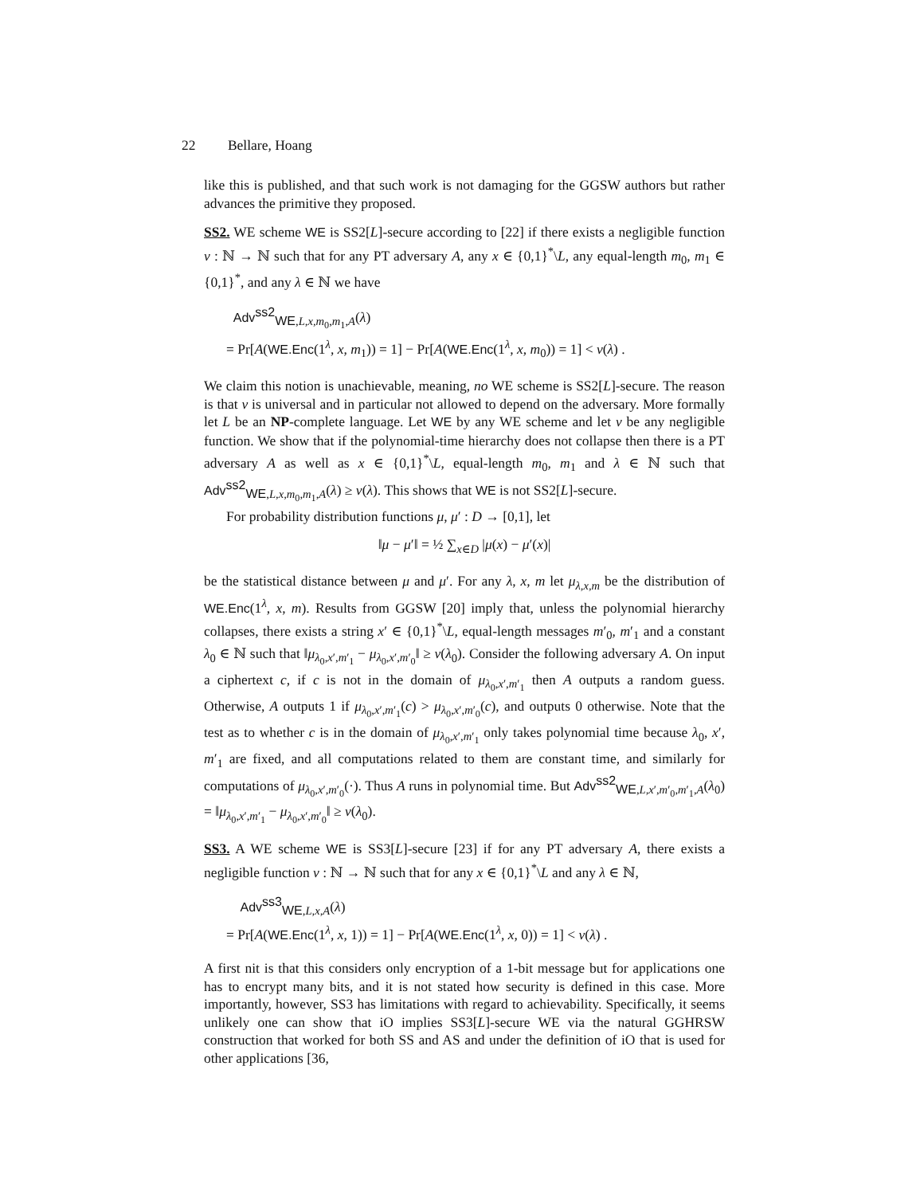22 Bellare, Hoang
like this is published, and that such work is not damaging for the GGSW authors but rather advances the primitive they proposed.
SS2. WE scheme WE is SS2[L]-secure according to [22] if there exists a negligible function ν : ℕ → ℕ such that for any PT adversary A, any x ∈ {0,1}<sup>*</sup>\L, any equal-length m<sub>0</sub>, m<sub>1</sub> ∈ {0,1}<sup>*</sup>, and any λ ∈ ℕ we have
Adv<sup>ss2</sup><sub>WE,L,x,m<sub>0</sub>,m<sub>1</sub>,A</sub>(λ)
= Pr[A(WE.Enc(1<sup>λ</sup>, x, m<sub>1</sub>)) = 1] − Pr[A(WE.Enc(1<sup>λ</sup>, x, m<sub>0</sub>)) = 1] < ν(λ) .
We claim this notion is unachievable, meaning, no WE scheme is SS2[L]-secure. The reason is that ν is universal and in particular not allowed to depend on the adversary. More formally let L be an NP-complete language. Let WE by any WE scheme and let ν be any negligible function. We show that if the polynomial-time hierarchy does not collapse then there is a PT adversary A as well as x ∈ {0,1}<sup>*</sup>\L, equal-length m<sub>0</sub>, m<sub>1</sub> and λ ∈ ℕ such that Adv<sup>ss2</sup><sub>WE,L,x,m<sub>0</sub>,m<sub>1</sub>,A</sub>(λ) ≥ ν(λ). This shows that WE is not SS2[L]-secure.
For probability distribution functions μ, μ′ : D → [0,1], let
‖μ − μ′‖ = ½ ∑<sub>x∈D</sub> |μ(x) − μ′(x)|
be the statistical distance between μ and μ′. For any λ, x, m let μ<sub>λ,x,m</sub> be the distribution of WE.Enc(1<sup>λ</sup>, x, m). Results from GGSW [20] imply that, unless the polynomial hierarchy collapses, there exists a string x′ ∈ {0,1}<sup>*</sup>\L, equal-length messages m′<sub>0</sub>, m′<sub>1</sub> and a constant λ<sub>0</sub> ∈ ℕ such that ‖μ<sub>λ<sub>0</sub>,x′,m′<sub>1</sub></sub> − μ<sub>λ<sub>0</sub>,x′,m′<sub>0</sub></sub>‖ ≥ ν(λ<sub>0</sub>). Consider the following adversary A. On input a ciphertext c, if c is not in the domain of μ<sub>λ<sub>0</sub>,x′,m′<sub>1</sub></sub> then A outputs a random guess. Otherwise, A outputs 1 if μ<sub>λ<sub>0</sub>,x′,m′<sub>1</sub></sub>(c) > μ<sub>λ<sub>0</sub>,x′,m′<sub>0</sub></sub>(c), and outputs 0 otherwise. Note that the test as to whether c is in the domain of μ<sub>λ<sub>0</sub>,x′,m′<sub>1</sub></sub> only takes polynomial time because λ<sub>0</sub>, x′, m′<sub>1</sub> are fixed, and all computations related to them are constant time, and similarly for computations of μ<sub>λ<sub>0</sub>,x′,m′<sub>0</sub></sub>(·). Thus A runs in polynomial time. But Adv<sup>ss2</sup><sub>WE,L,x′,m′<sub>0</sub>,m′<sub>1</sub>,A</sub>(λ<sub>0</sub>) = ‖μ<sub>λ<sub>0</sub>,x′,m′<sub>1</sub></sub> − μ<sub>λ<sub>0</sub>,x′,m′<sub>0</sub></sub>‖ ≥ ν(λ<sub>0</sub>).
SS3. A WE scheme WE is SS3[L]-secure [23] if for any PT adversary A, there exists a negligible function ν : ℕ → ℕ such that for any x ∈ {0,1}<sup>*</sup>\L and any λ ∈ ℕ,
Adv<sup>ss3</sup><sub>WE,L,x,A</sub>(λ)
= Pr[A(WE.Enc(1<sup>λ</sup>, x, 1)) = 1] − Pr[A(WE.Enc(1<sup>λ</sup>, x, 0)) = 1] < ν(λ) .
A first nit is that this considers only encryption of a 1-bit message but for applications one has to encrypt many bits, and it is not stated how security is defined in this case. More importantly, however, SS3 has limitations with regard to achievability. Specifically, it seems unlikely one can show that iO implies SS3[L]-secure WE via the natural GGHRSW construction that worked for both SS and AS and under the definition of iO that is used for other applications [36,